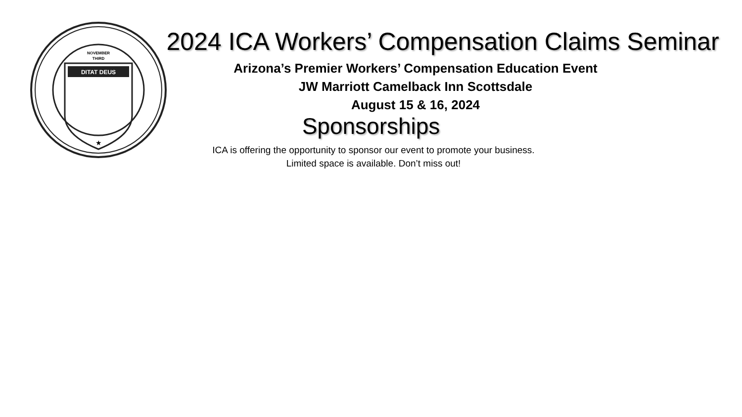DITAT DEUS
NOVEMBER
THIRD
★
2024 ICA Workers’ Compensation Claims Seminar
Arizona’s Premier Workers’ Compensation Education Event
JW Marriott Camelback Inn Scottsdale
August 15 & 16, 2024
Sponsorships
ICA is offering the opportunity to sponsor our event to promote your business.
Limited space is available. Don’t miss out!